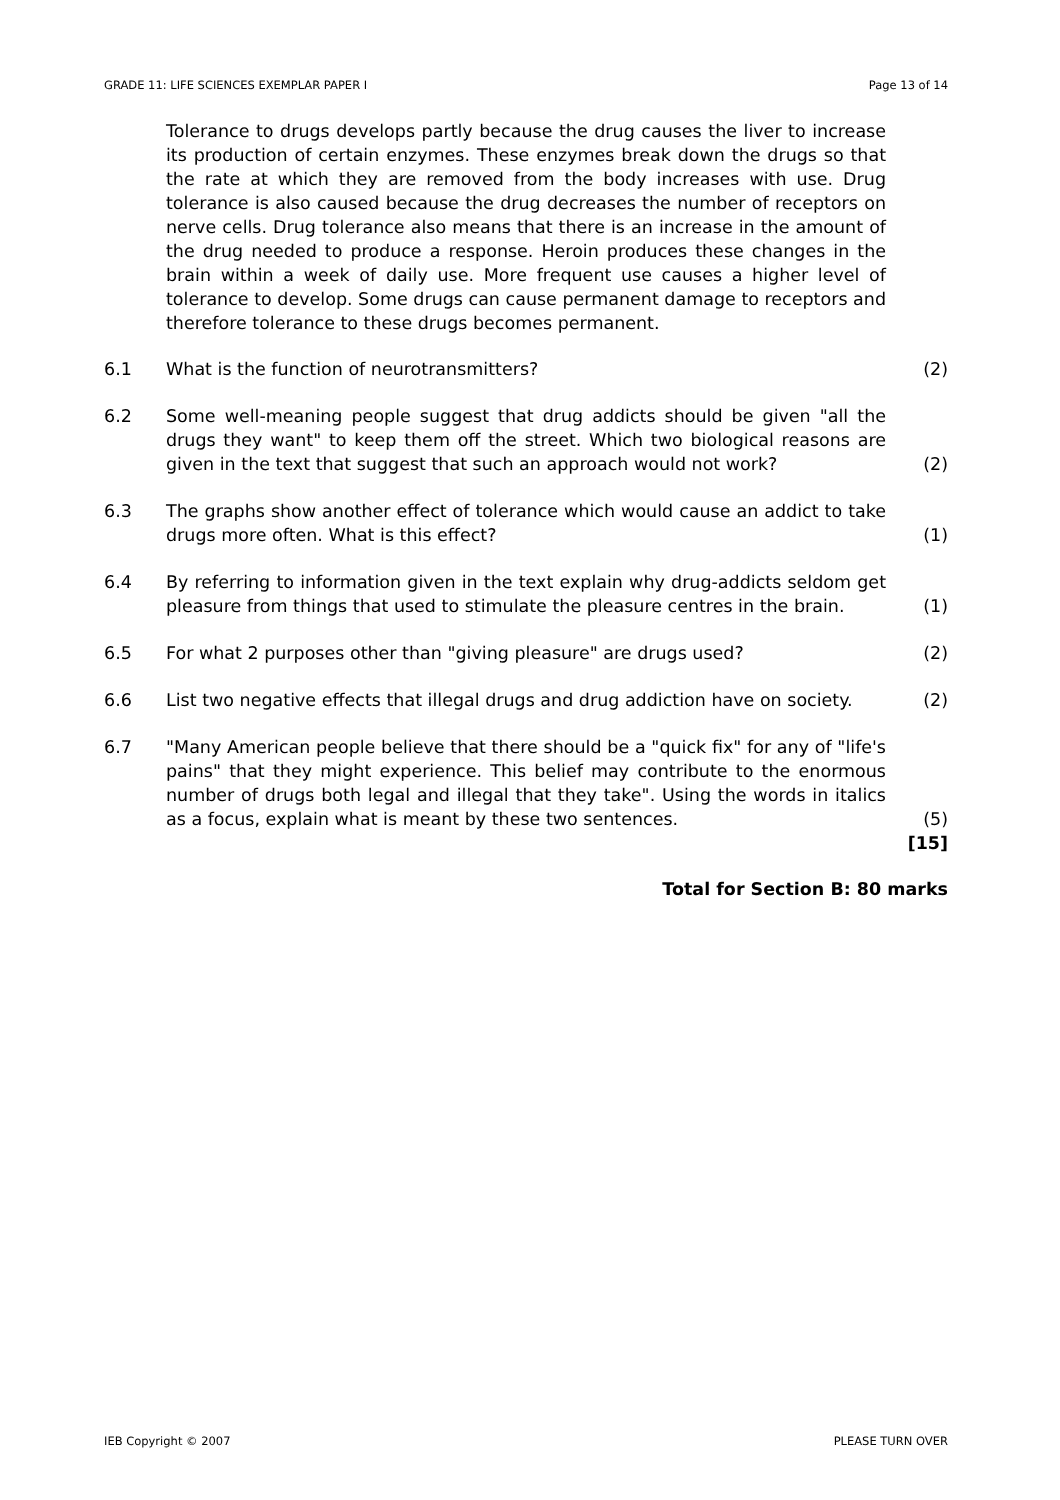GRADE 11: LIFE SCIENCES EXEMPLAR PAPER I Page 13 of 14
Tolerance to drugs develops partly because the drug causes the liver to increase its production of certain enzymes. These enzymes break down the drugs so that the rate at which they are removed from the body increases with use. Drug tolerance is also caused because the drug decreases the number of receptors on nerve cells. Drug tolerance also means that there is an increase in the amount of the drug needed to produce a response. Heroin produces these changes in the brain within a week of daily use. More frequent use causes a higher level of tolerance to develop. Some drugs can cause permanent damage to receptors and therefore tolerance to these drugs becomes permanent.
6.1 What is the function of neurotransmitters? (2)
6.2 Some well-meaning people suggest that drug addicts should be given "all the drugs they want" to keep them off the street. Which two biological reasons are given in the text that suggest that such an approach would not work? (2)
6.3 The graphs show another effect of tolerance which would cause an addict to take drugs more often. What is this effect? (1)
6.4 By referring to information given in the text explain why drug-addicts seldom get pleasure from things that used to stimulate the pleasure centres in the brain. (1)
6.5 For what 2 purposes other than "giving pleasure" are drugs used? (2)
6.6 List two negative effects that illegal drugs and drug addiction have on society. (2)
6.7 "Many American people believe that there should be a "quick fix" for any of "life's pains" that they might experience. This belief may contribute to the enormous number of drugs both legal and illegal that they take". Using the words in italics as a focus, explain what is meant by these two sentences. (5)
[15]
Total for Section B: 80 marks
IEB Copyright © 2007 PLEASE TURN OVER